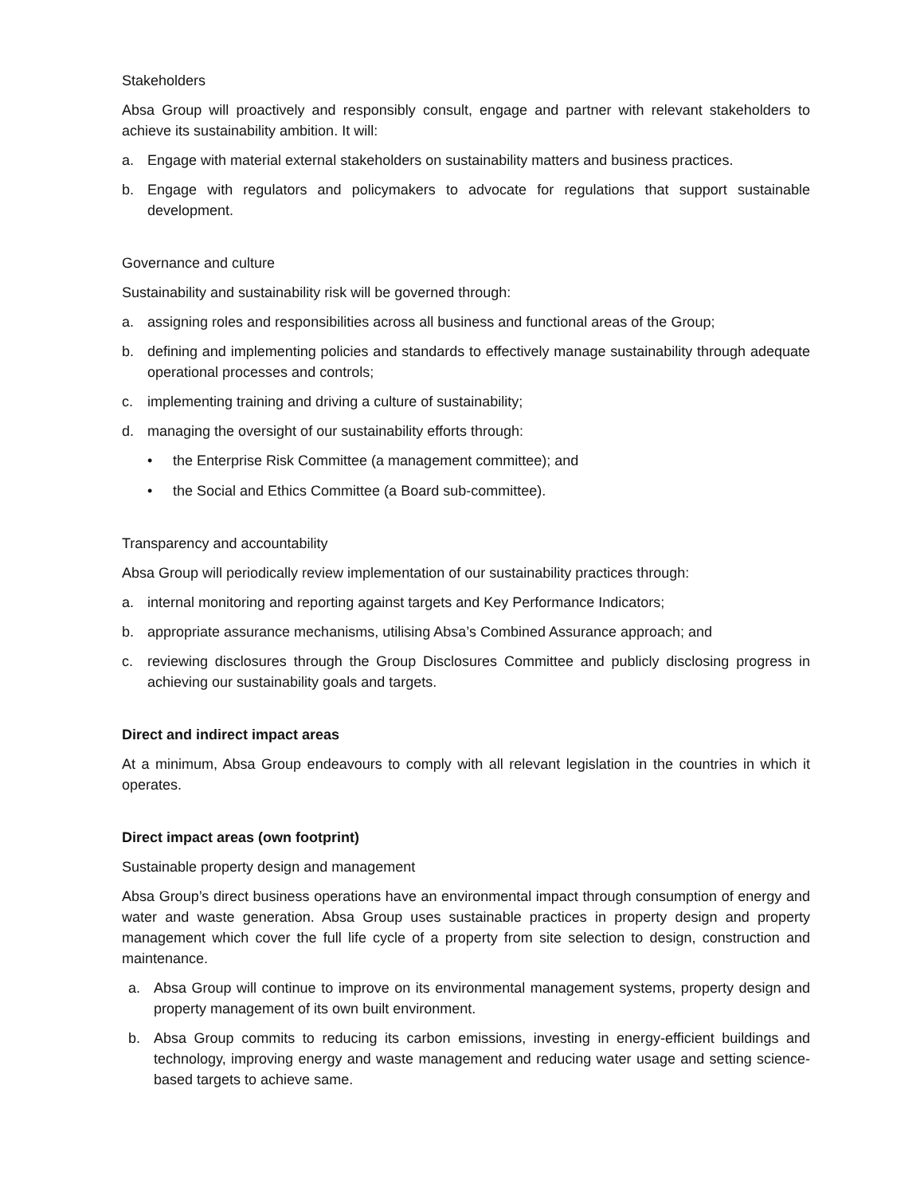Stakeholders
Absa Group will proactively and responsibly consult, engage and partner with relevant stakeholders to achieve its sustainability ambition. It will:
a. Engage with material external stakeholders on sustainability matters and business practices.
b. Engage with regulators and policymakers to advocate for regulations that support sustainable development.
Governance and culture
Sustainability and sustainability risk will be governed through:
a. assigning roles and responsibilities across all business and functional areas of the Group;
b. defining and implementing policies and standards to effectively manage sustainability through adequate operational processes and controls;
c. implementing training and driving a culture of sustainability;
d. managing the oversight of our sustainability efforts through:
• the Enterprise Risk Committee (a management committee); and
• the Social and Ethics Committee (a Board sub-committee).
Transparency and accountability
Absa Group will periodically review implementation of our sustainability practices through:
a. internal monitoring and reporting against targets and Key Performance Indicators;
b. appropriate assurance mechanisms, utilising Absa’s Combined Assurance approach; and
c. reviewing disclosures through the Group Disclosures Committee and publicly disclosing progress in achieving our sustainability goals and targets.
Direct and indirect impact areas
At a minimum, Absa Group endeavours to comply with all relevant legislation in the countries in which it operates.
Direct impact areas (own footprint)
Sustainable property design and management
Absa Group’s direct business operations have an environmental impact through consumption of energy and water and waste generation. Absa Group uses sustainable practices in property design and property management which cover the full life cycle of a property from site selection to design, construction and maintenance.
a. Absa Group will continue to improve on its environmental management systems, property design and property management of its own built environment.
b. Absa Group commits to reducing its carbon emissions, investing in energy-efficient buildings and technology, improving energy and waste management and reducing water usage and setting science-based targets to achieve same.